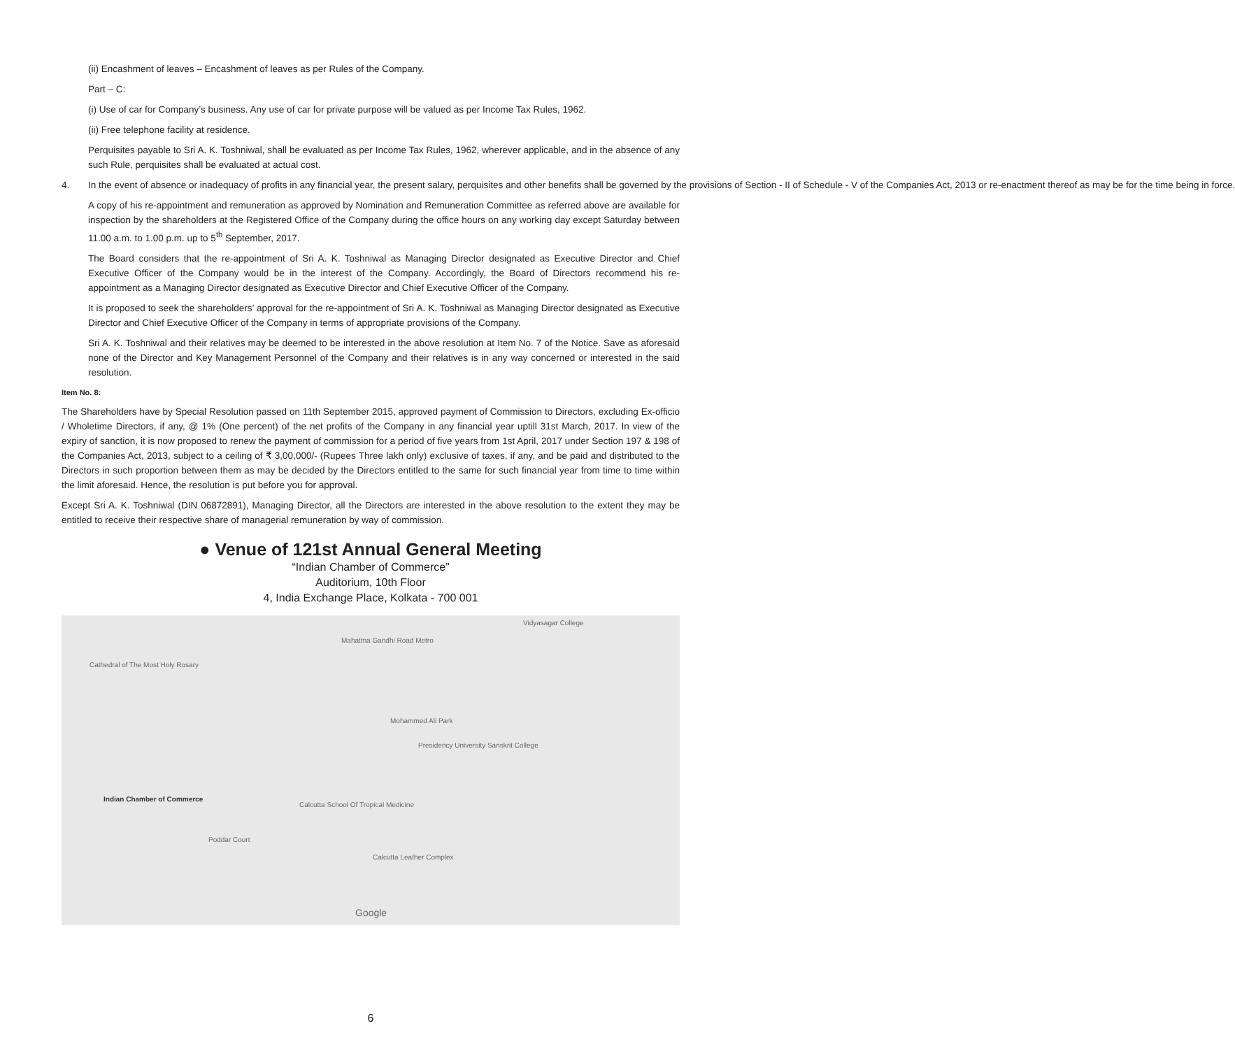(ii) Encashment of leaves – Encashment of leaves as per Rules of the Company.
Part – C:
(i) Use of car for Company’s business. Any use of car for private purpose will be valued as per Income Tax Rules, 1962.
(ii) Free telephone facility at residence.
Perquisites payable to Sri A. K. Toshniwal, shall be evaluated as per Income Tax Rules, 1962, wherever applicable, and in the absence of any such Rule, perquisites shall be evaluated at actual cost.
4. In the event of absence or inadequacy of profits in any financial year, the present salary, perquisites and other benefits shall be governed by the provisions of Section - II of Schedule - V of the Companies Act, 2013 or re-enactment thereof as may be for the time being in force.
A copy of his re-appointment and remuneration as approved by Nomination and Remuneration Committee as referred above are available for inspection by the shareholders at the Registered Office of the Company during the office hours on any working day except Saturday between 11.00 a.m. to 1.00 p.m. up to 5<sup>th</sup> September, 2017.
The Board considers that the re-appointment of Sri A. K. Toshniwal as Managing Director designated as Executive Director and Chief Executive Officer of the Company would be in the interest of the Company. Accordingly, the Board of Directors recommend his re-appointment as a Managing Director designated as Executive Director and Chief Executive Officer of the Company.
It is proposed to seek the shareholders’ approval for the re-appointment of Sri A. K. Toshniwal as Managing Director designated as Executive Director and Chief Executive Officer of the Company in terms of appropriate provisions of the Company.
Sri A. K. Toshniwal and their relatives may be deemed to be interested in the above resolution at Item No. 7 of the Notice. Save as aforesaid none of the Director and Key Management Personnel of the Company and their relatives is in any way concerned or interested in the said resolution.
Item No. 8:
The Shareholders have by Special Resolution passed on 11th September 2015, approved payment of Commission to Directors, excluding Ex-officio / Wholetime Directors, if any, @ 1% (One percent) of the net profits of the Company in any financial year uptill 31st March, 2017. In view of the expiry of sanction, it is now proposed to renew the payment of commission for a period of five years from 1st April, 2017 under Section 197 & 198 of the Companies Act, 2013, subject to a ceiling of ₹ 3,00,000/- (Rupees Three lakh only) exclusive of taxes, if any, and be paid and distributed to the Directors in such proportion between them as may be decided by the Directors entitled to the same for such financial year from time to time within the limit aforesaid. Hence, the resolution is put before you for approval.
Except Sri A. K. Toshniwal (DIN 06872891), Managing Director, all the Directors are interested in the above resolution to the extent they may be entitled to receive their respective share of managerial remuneration by way of commission.
● Venue of 121st Annual General Meeting
“Indian Chamber of Commerce”
Auditorium, 10th Floor
4, India Exchange Place, Kolkata - 700 001
Cathedral of The Most Holy Rosary
Mahatma Gandhi Road Metro
Vidyasagar College
Mohammed Ali Park
Presidency University Sanskrit College
Indian Chamber of Commerce
Calcutta School Of Tropical Medicine
Poddar Court
Calcutta Leather Complex
Google
6